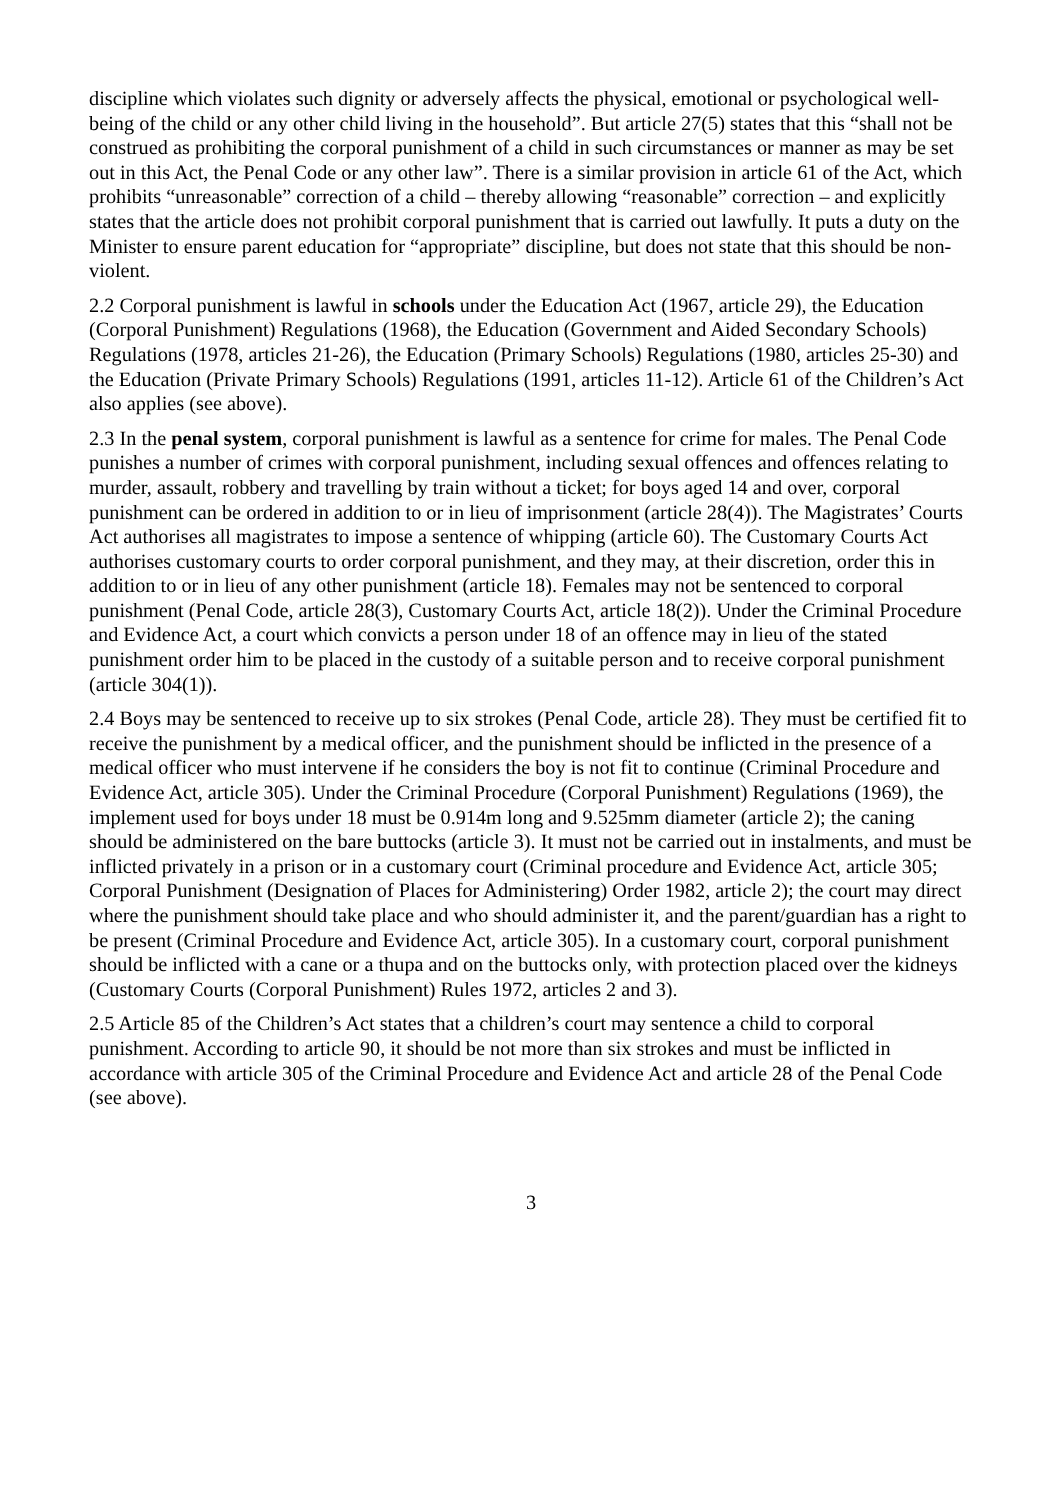discipline which violates such dignity or adversely affects the physical, emotional or psychological well-being of the child or any other child living in the household”. But article 27(5) states that this “shall not be construed as prohibiting the corporal punishment of a child in such circumstances or manner as may be set out in this Act, the Penal Code or any other law”. There is a similar provision in article 61 of the Act, which prohibits “unreasonable” correction of a child – thereby allowing “reasonable” correction – and explicitly states that the article does not prohibit corporal punishment that is carried out lawfully. It puts a duty on the Minister to ensure parent education for “appropriate” discipline, but does not state that this should be non-violent.
2.2 Corporal punishment is lawful in schools under the Education Act (1967, article 29), the Education (Corporal Punishment) Regulations (1968), the Education (Government and Aided Secondary Schools) Regulations (1978, articles 21-26), the Education (Primary Schools) Regulations (1980, articles 25-30) and the Education (Private Primary Schools) Regulations (1991, articles 11-12). Article 61 of the Children’s Act also applies (see above).
2.3 In the penal system, corporal punishment is lawful as a sentence for crime for males. The Penal Code punishes a number of crimes with corporal punishment, including sexual offences and offences relating to murder, assault, robbery and travelling by train without a ticket; for boys aged 14 and over, corporal punishment can be ordered in addition to or in lieu of imprisonment (article 28(4)). The Magistrates’ Courts Act authorises all magistrates to impose a sentence of whipping (article 60). The Customary Courts Act authorises customary courts to order corporal punishment, and they may, at their discretion, order this in addition to or in lieu of any other punishment (article 18). Females may not be sentenced to corporal punishment (Penal Code, article 28(3), Customary Courts Act, article 18(2)). Under the Criminal Procedure and Evidence Act, a court which convicts a person under 18 of an offence may in lieu of the stated punishment order him to be placed in the custody of a suitable person and to receive corporal punishment (article 304(1)).
2.4 Boys may be sentenced to receive up to six strokes (Penal Code, article 28). They must be certified fit to receive the punishment by a medical officer, and the punishment should be inflicted in the presence of a medical officer who must intervene if he considers the boy is not fit to continue (Criminal Procedure and Evidence Act, article 305). Under the Criminal Procedure (Corporal Punishment) Regulations (1969), the implement used for boys under 18 must be 0.914m long and 9.525mm diameter (article 2); the caning should be administered on the bare buttocks (article 3). It must not be carried out in instalments, and must be inflicted privately in a prison or in a customary court (Criminal procedure and Evidence Act, article 305; Corporal Punishment (Designation of Places for Administering) Order 1982, article 2); the court may direct where the punishment should take place and who should administer it, and the parent/guardian has a right to be present (Criminal Procedure and Evidence Act, article 305). In a customary court, corporal punishment should be inflicted with a cane or a thupa and on the buttocks only, with protection placed over the kidneys (Customary Courts (Corporal Punishment) Rules 1972, articles 2 and 3).
2.5 Article 85 of the Children’s Act states that a children’s court may sentence a child to corporal punishment. According to article 90, it should be not more than six strokes and must be inflicted in accordance with article 305 of the Criminal Procedure and Evidence Act and article 28 of the Penal Code (see above).
3